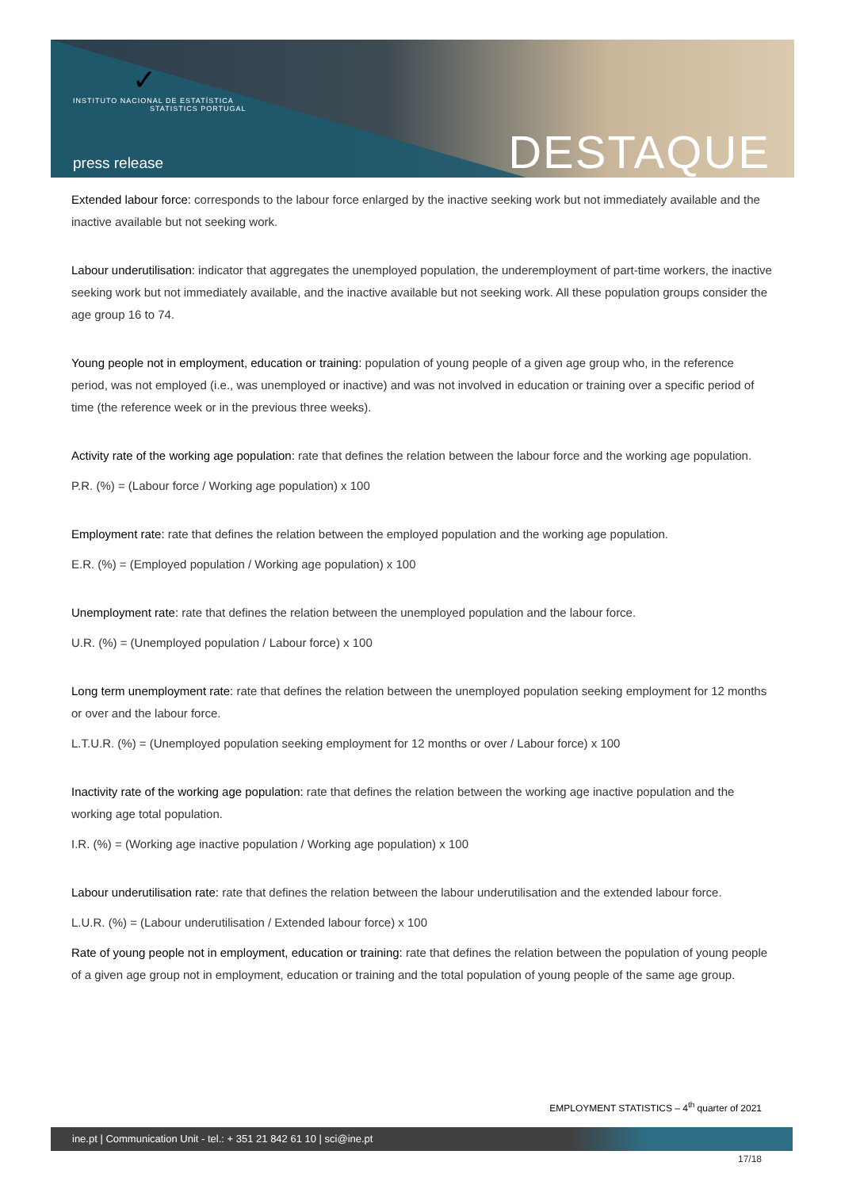✓
INSTITUTO NACIONAL DE ESTATÍSTICA
STATISTICS PORTUGAL
press release DESTAQUE
Extended labour force: corresponds to the labour force enlarged by the inactive seeking work but not immediately available and the inactive available but not seeking work.
Labour underutilisation: indicator that aggregates the unemployed population, the underemployment of part-time workers, the inactive seeking work but not immediately available, and the inactive available but not seeking work. All these population groups consider the age group 16 to 74.
Young people not in employment, education or training: population of young people of a given age group who, in the reference period, was not employed (i.e., was unemployed or inactive) and was not involved in education or training over a specific period of time (the reference week or in the previous three weeks).
Activity rate of the working age population: rate that defines the relation between the labour force and the working age population.
P.R. (%) = (Labour force / Working age population) x 100
Employment rate: rate that defines the relation between the employed population and the working age population.
E.R. (%) = (Employed population / Working age population) x 100
Unemployment rate: rate that defines the relation between the unemployed population and the labour force.
U.R. (%) = (Unemployed population / Labour force) x 100
Long term unemployment rate: rate that defines the relation between the unemployed population seeking employment for 12 months or over and the labour force.
L.T.U.R. (%) = (Unemployed population seeking employment for 12 months or over / Labour force) x 100
Inactivity rate of the working age population: rate that defines the relation between the working age inactive population and the working age total population.
I.R. (%) = (Working age inactive population / Working age population) x 100
Labour underutilisation rate: rate that defines the relation between the labour underutilisation and the extended labour force.
L.U.R. (%) = (Labour underutilisation / Extended labour force) x 100
Rate of young people not in employment, education or training: rate that defines the relation between the population of young people of a given age group not in employment, education or training and the total population of young people of the same age group.
EMPLOYMENT STATISTICS – 4<sup>th</sup> quarter of 2021
ine.pt | Communication Unit - tel.: + 351 21 842 61 10 | sci@ine.pt
17/18